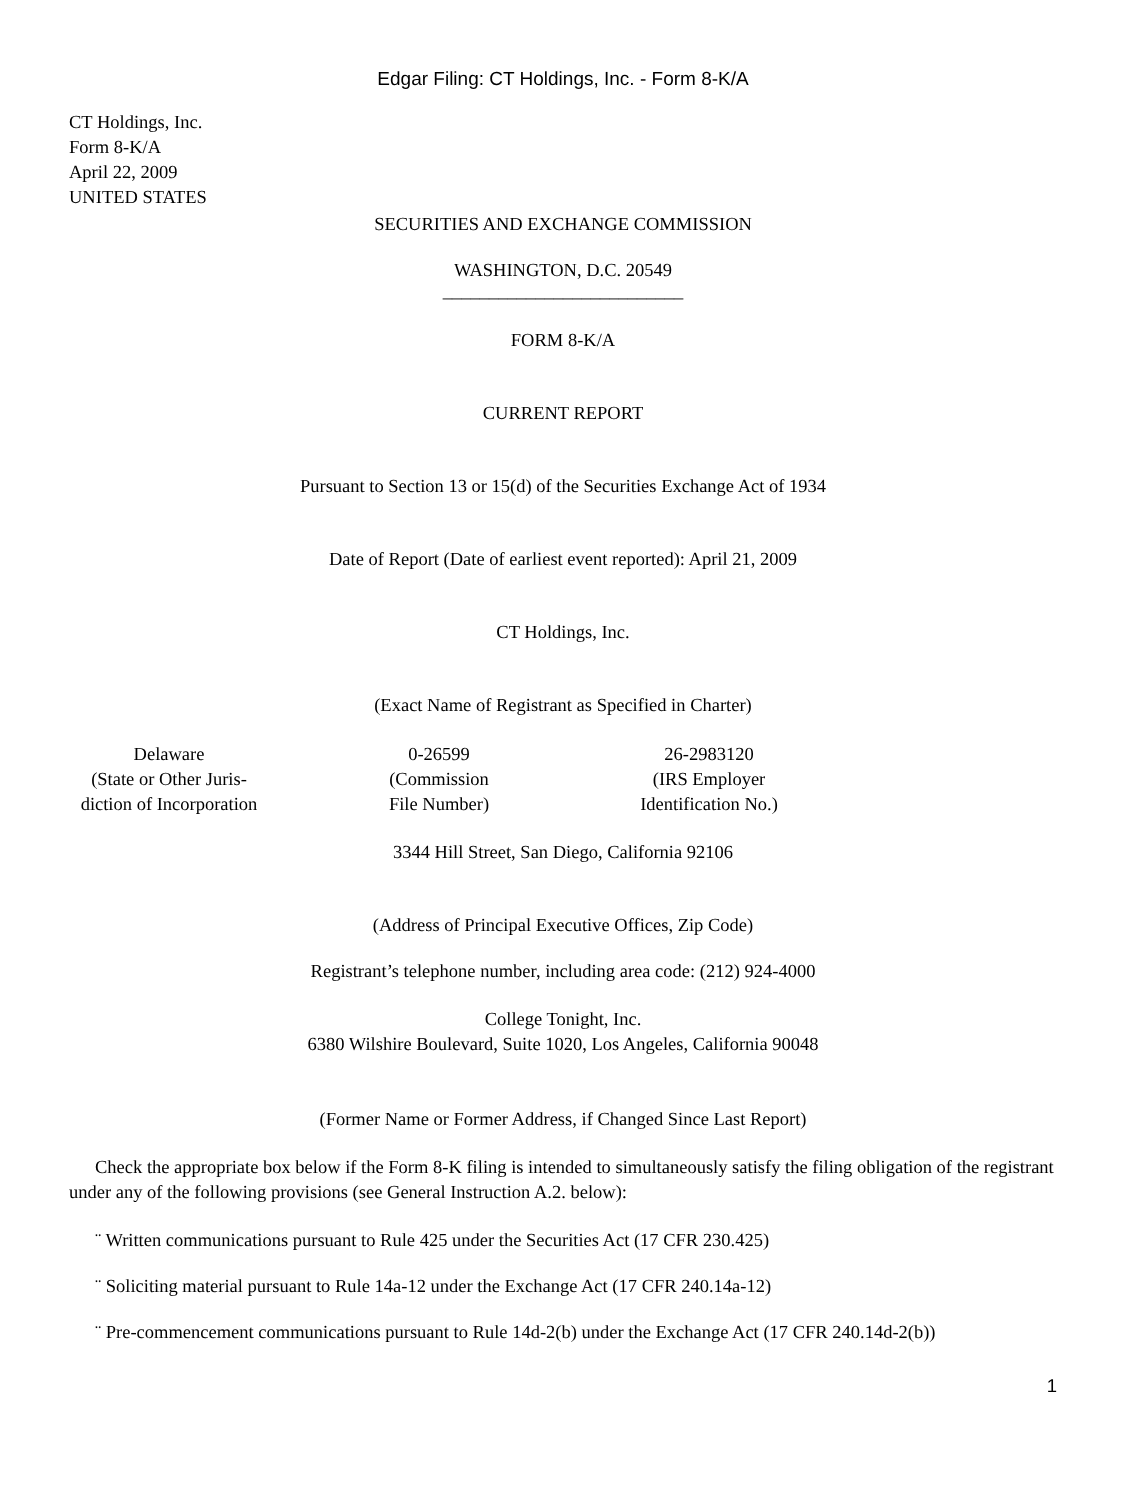Edgar Filing: CT Holdings, Inc. - Form 8-K/A
CT Holdings, Inc.
Form 8-K/A
April 22, 2009
UNITED STATES
SECURITIES AND EXCHANGE COMMISSION
WASHINGTON, D.C. 20549
__________________________
FORM 8-K/A
CURRENT REPORT
Pursuant to Section 13 or 15(d) of the Securities Exchange Act of 1934
Date of Report (Date of earliest event reported): April 21, 2009
CT Holdings, Inc.
(Exact Name of Registrant as Specified in Charter)
| Delaware (State or Other Juris- diction of Incorporation | 0-26599 (Commission File Number) | 26-2983120 (IRS Employer Identification No.) |
3344 Hill Street, San Diego, California 92106
(Address of Principal Executive Offices, Zip Code)
Registrant’s telephone number, including area code: (212) 924-4000
College Tonight, Inc.
6380 Wilshire Boulevard, Suite 1020, Los Angeles, California 90048
(Former Name or Former Address, if Changed Since Last Report)
Check the appropriate box below if the Form 8-K filing is intended to simultaneously satisfy the filing obligation of the registrant under any of the following provisions (see General Instruction A.2. below):
¨ Written communications pursuant to Rule 425 under the Securities Act (17 CFR 230.425)
¨ Soliciting material pursuant to Rule 14a-12 under the Exchange Act (17 CFR 240.14a-12)
¨ Pre-commencement communications pursuant to Rule 14d-2(b) under the Exchange Act (17 CFR 240.14d-2(b))
1